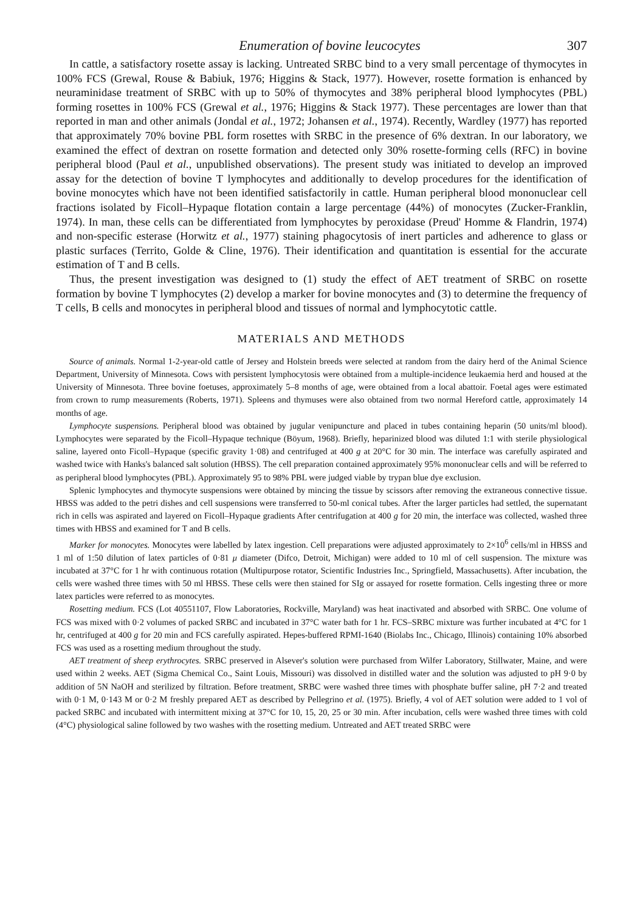Enumeration of bovine leucocytes 307
In cattle, a satisfactory rosette assay is lacking. Untreated SRBC bind to a very small percentage of thymocytes in 100% FCS (Grewal, Rouse & Babiuk, 1976; Higgins & Stack, 1977). However, rosette formation is enhanced by neuraminidase treatment of SRBC with up to 50% of thymocytes and 38% peripheral blood lymphocytes (PBL) forming rosettes in 100% FCS (Grewal et al., 1976; Higgins & Stack 1977). These percentages are lower than that reported in man and other animals (Jondal et al., 1972; Johansen et al., 1974). Recently, Wardley (1977) has reported that approximately 70% bovine PBL form rosettes with SRBC in the presence of 6% dextran. In our laboratory, we examined the effect of dextran on rosette formation and detected only 30% rosette-forming cells (RFC) in bovine peripheral blood (Paul et al., unpublished observations). The present study was initiated to develop an improved assay for the detection of bovine T lymphocytes and additionally to develop procedures for the identification of bovine monocytes which have not been identified satisfactorily in cattle. Human peripheral blood mononuclear cell fractions isolated by Ficoll–Hypaque flotation contain a large percentage (44%) of monocytes (Zucker-Franklin, 1974). In man, these cells can be differentiated from lymphocytes by peroxidase (Preud' Homme & Flandrin, 1974) and non-specific esterase (Horwitz et al., 1977) staining phagocytosis of inert particles and adherence to glass or plastic surfaces (Territo, Golde & Cline, 1976). Their identification and quantitation is essential for the accurate estimation of T and B cells.
Thus, the present investigation was designed to (1) study the effect of AET treatment of SRBC on rosette formation by bovine T lymphocytes (2) develop a marker for bovine monocytes and (3) to determine the frequency of T cells, B cells and monocytes in peripheral blood and tissues of normal and lymphocytotic cattle.
MATERIALS AND METHODS
Source of animals. Normal 1-2-year-old cattle of Jersey and Holstein breeds were selected at random from the dairy herd of the Animal Science Department, University of Minnesota. Cows with persistent lymphocytosis were obtained from a multiple-incidence leukaemia herd and housed at the University of Minnesota. Three bovine foetuses, approximately 5–8 months of age, were obtained from a local abattoir. Foetal ages were estimated from crown to rump measurements (Roberts, 1971). Spleens and thymuses were also obtained from two normal Hereford cattle, approximately 14 months of age.
Lymphocyte suspensions. Peripheral blood was obtained by jugular venipuncture and placed in tubes containing heparin (50 units/ml blood). Lymphocytes were separated by the Ficoll–Hypaque technique (Böyum, 1968). Briefly, heparinized blood was diluted 1:1 with sterile physiological saline, layered onto Ficoll–Hypaque (specific gravity 1·08) and centrifuged at 400 g at 20°C for 30 min. The interface was carefully aspirated and washed twice with Hanks's balanced salt solution (HBSS). The cell preparation contained approximately 95% mononuclear cells and will be referred to as peripheral blood lymphocytes (PBL). Approximately 95 to 98% PBL were judged viable by trypan blue dye exclusion.
Splenic lymphocytes and thymocyte suspensions were obtained by mincing the tissue by scissors after removing the extraneous connective tissue. HBSS was added to the petri dishes and cell suspensions were transferred to 50-ml conical tubes. After the larger particles had settled, the supernatant rich in cells was aspirated and layered on Ficoll–Hypaque gradients After centrifugation at 400 g for 20 min, the interface was collected, washed three times with HBSS and examined for T and B cells.
Marker for monocytes. Monocytes were labelled by latex ingestion. Cell preparations were adjusted approximately to 2×10<sup>6</sup> cells/ml in HBSS and 1 ml of 1:50 dilution of latex particles of 0·81 μ diameter (Difco, Detroit, Michigan) were added to 10 ml of cell suspension. The mixture was incubated at 37°C for 1 hr with continuous rotation (Multipurpose rotator, Scientific Industries Inc., Springfield, Massachusetts). After incubation, the cells were washed three times with 50 ml HBSS. These cells were then stained for SIg or assayed for rosette formation. Cells ingesting three or more latex particles were referred to as monocytes.
Rosetting medium. FCS (Lot 40551107, Flow Laboratories, Rockville, Maryland) was heat inactivated and absorbed with SRBC. One volume of FCS was mixed with 0·2 volumes of packed SRBC and incubated in 37°C water bath for 1 hr. FCS–SRBC mixture was further incubated at 4°C for 1 hr, centrifuged at 400 g for 20 min and FCS carefully aspirated. Hepes-buffered RPMI-1640 (Biolabs Inc., Chicago, Illinois) containing 10% absorbed FCS was used as a rosetting medium throughout the study.
AET treatment of sheep erythrocytes. SRBC preserved in Alsever's solution were purchased from Wilfer Laboratory, Stillwater, Maine, and were used within 2 weeks. AET (Sigma Chemical Co., Saint Louis, Missouri) was dissolved in distilled water and the solution was adjusted to pH 9·0 by addition of 5N NaOH and sterilized by filtration. Before treatment, SRBC were washed three times with phosphate buffer saline, pH 7·2 and treated with 0·1 M, 0·143 M or 0·2 M freshly prepared AET as described by Pellegrino et al. (1975). Briefly, 4 vol of AET solution were added to 1 vol of packed SRBC and incubated with intermittent mixing at 37°C for 10, 15, 20, 25 or 30 min. After incubation, cells were washed three times with cold (4°C) physiological saline followed by two washes with the rosetting medium. Untreated and AET treated SRBC were